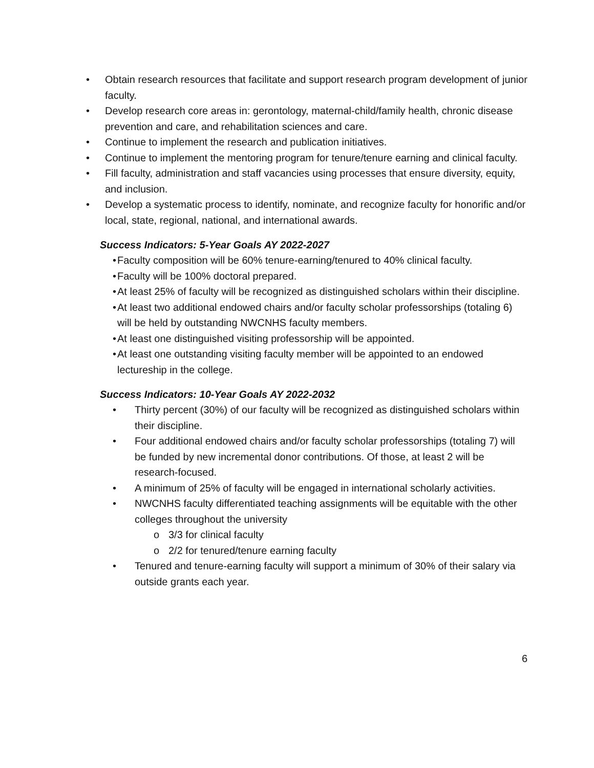• Obtain research resources that facilitate and support research program development of junior faculty.
• Develop research core areas in: gerontology, maternal-child/family health, chronic disease prevention and care, and rehabilitation sciences and care.
• Continue to implement the research and publication initiatives.
• Continue to implement the mentoring program for tenure/tenure earning and clinical faculty.
• Fill faculty, administration and staff vacancies using processes that ensure diversity, equity, and inclusion.
• Develop a systematic process to identify, nominate, and recognize faculty for honorific and/or local, state, regional, national, and international awards.
Success Indicators: 5-Year Goals AY 2022-2027
• Faculty composition will be 60% tenure-earning/tenured to 40% clinical faculty.
• Faculty will be 100% doctoral prepared.
• At least 25% of faculty will be recognized as distinguished scholars within their discipline.
• At least two additional endowed chairs and/or faculty scholar professorships (totaling 6) will be held by outstanding NWCNHS faculty members.
• At least one distinguished visiting professorship will be appointed.
• At least one outstanding visiting faculty member will be appointed to an endowed lectureship in the college.
Success Indicators: 10-Year Goals AY 2022-2032
• Thirty percent (30%) of our faculty will be recognized as distinguished scholars within their discipline.
• Four additional endowed chairs and/or faculty scholar professorships (totaling 7) will be funded by new incremental donor contributions. Of those, at least 2 will be research-focused.
• A minimum of 25% of faculty will be engaged in international scholarly activities.
• NWCNHS faculty differentiated teaching assignments will be equitable with the other colleges throughout the university
o 3/3 for clinical faculty
o 2/2 for tenured/tenure earning faculty
• Tenured and tenure-earning faculty will support a minimum of 30% of their salary via outside grants each year.
6